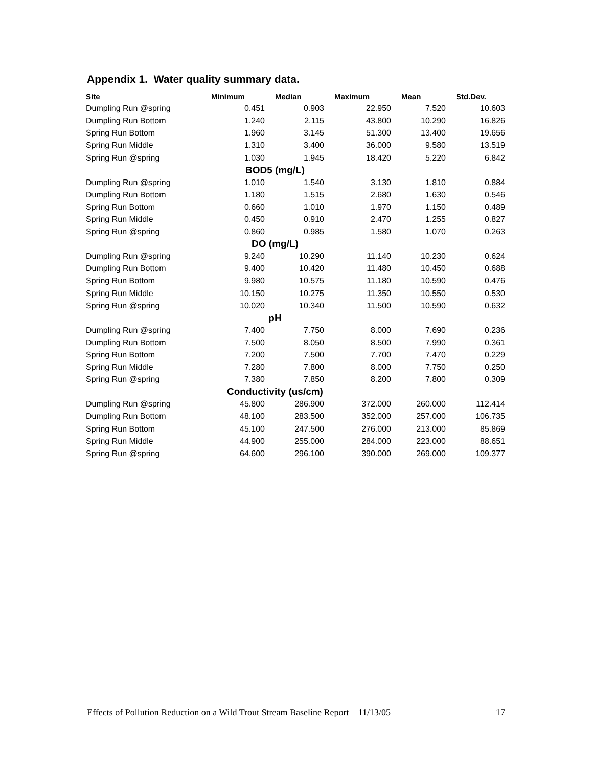Appendix 1. Water quality summary data.
| Site | Minimum | Median | Maximum | Mean | Std.Dev. |
| --- | --- | --- | --- | --- | --- |
| Dumpling Run @spring | 0.451 | 0.903 | 22.950 | 7.520 | 10.603 |
| Dumpling Run Bottom | 1.240 | 2.115 | 43.800 | 10.290 | 16.826 |
| Spring Run Bottom | 1.960 | 3.145 | 51.300 | 13.400 | 19.656 |
| Spring Run Middle | 1.310 | 3.400 | 36.000 | 9.580 | 13.519 |
| Spring Run @spring | 1.030 | 1.945 | 18.420 | 5.220 | 6.842 |
| BOD5 (mg/L) | | | | | |
| Dumpling Run @spring | 1.010 | 1.540 | 3.130 | 1.810 | 0.884 |
| Dumpling Run Bottom | 1.180 | 1.515 | 2.680 | 1.630 | 0.546 |
| Spring Run Bottom | 0.660 | 1.010 | 1.970 | 1.150 | 0.489 |
| Spring Run Middle | 0.450 | 0.910 | 2.470 | 1.255 | 0.827 |
| Spring Run @spring | 0.860 | 0.985 | 1.580 | 1.070 | 0.263 |
| DO (mg/L) | | | | | |
| Dumpling Run @spring | 9.240 | 10.290 | 11.140 | 10.230 | 0.624 |
| Dumpling Run Bottom | 9.400 | 10.420 | 11.480 | 10.450 | 0.688 |
| Spring Run Bottom | 9.980 | 10.575 | 11.180 | 10.590 | 0.476 |
| Spring Run Middle | 10.150 | 10.275 | 11.350 | 10.550 | 0.530 |
| Spring Run @spring | 10.020 | 10.340 | 11.500 | 10.590 | 0.632 |
| pH | | | | | |
| Dumpling Run @spring | 7.400 | 7.750 | 8.000 | 7.690 | 0.236 |
| Dumpling Run Bottom | 7.500 | 8.050 | 8.500 | 7.990 | 0.361 |
| Spring Run Bottom | 7.200 | 7.500 | 7.700 | 7.470 | 0.229 |
| Spring Run Middle | 7.280 | 7.800 | 8.000 | 7.750 | 0.250 |
| Spring Run @spring | 7.380 | 7.850 | 8.200 | 7.800 | 0.309 |
| Conductivity (us/cm) | | | | | |
| Dumpling Run @spring | 45.800 | 286.900 | 372.000 | 260.000 | 112.414 |
| Dumpling Run Bottom | 48.100 | 283.500 | 352.000 | 257.000 | 106.735 |
| Spring Run Bottom | 45.100 | 247.500 | 276.000 | 213.000 | 85.869 |
| Spring Run Middle | 44.900 | 255.000 | 284.000 | 223.000 | 88.651 |
| Spring Run @spring | 64.600 | 296.100 | 390.000 | 269.000 | 109.377 |
Effects of Pollution Reduction on a Wild Trout Stream Baseline Report 11/13/05 17